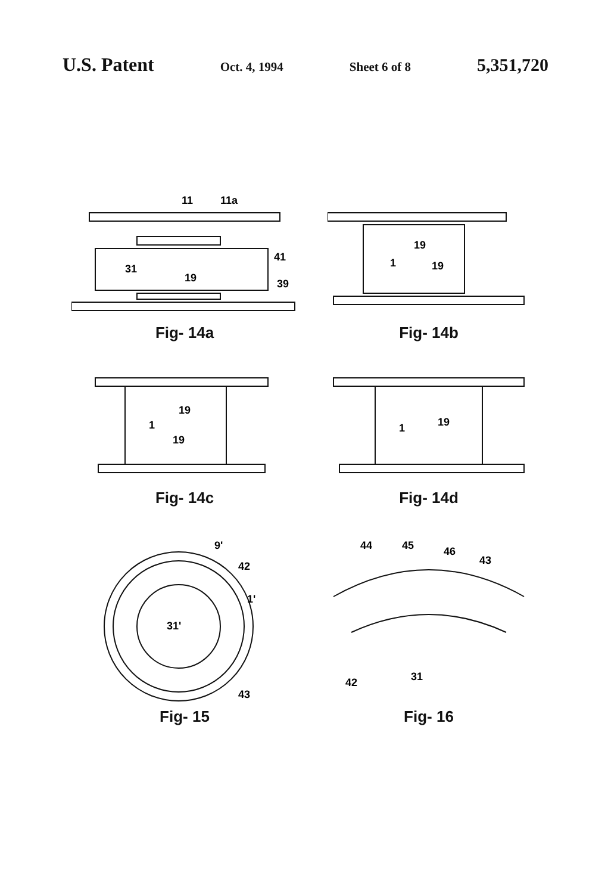U.S. Patent Oct. 4, 1994 Sheet 6 of 8 5,351,720
31
19
41
39
11
11a
Fig- 14a
19
19
1
Fig- 14b
19
19
1
Fig- 14c
19
1
Fig- 14d
9'
42
1'
31'
43
Fig- 15
44
45
46
43
42
31
Fig- 16